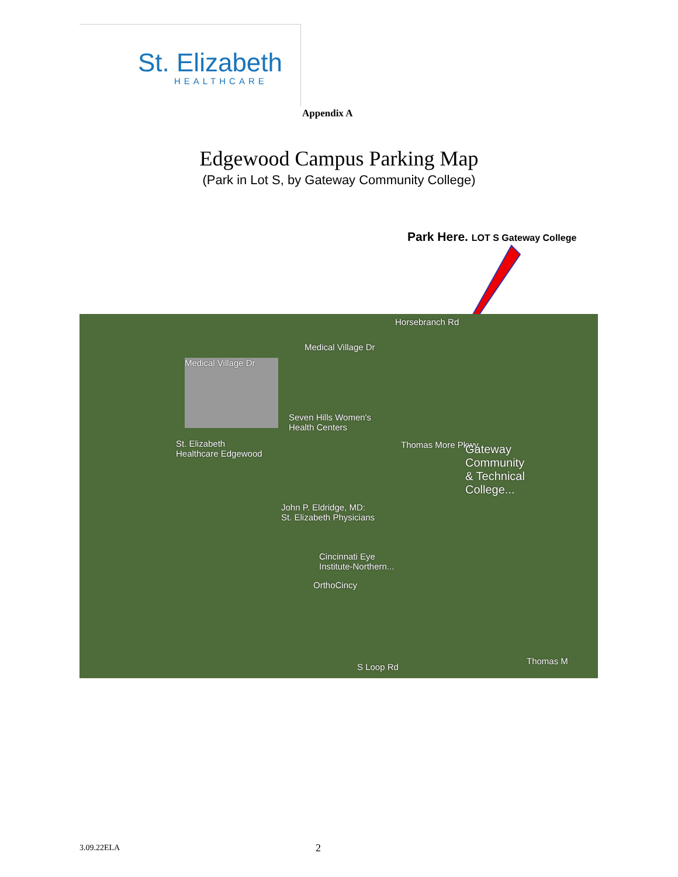St. Elizabeth
HEALTHCARE
Appendix A
Edgewood Campus Parking Map
(Park in Lot S, by Gateway Community College)
Park Here. LOT S Gateway College
Horsebranch Rd
Medical Village Dr
Medical Village Dr
Seven Hills Women's
Health Centers
St. Elizabeth
Healthcare Edgewood
Thomas More Pkwy
Gateway
Community
& Technical
College...
John P. Eldridge, MD:
St. Elizabeth Physicians
Cincinnati Eye
Institute-Northern...
OrthoCincy
S Loop Rd
Thomas M
3.09.22ELA 2